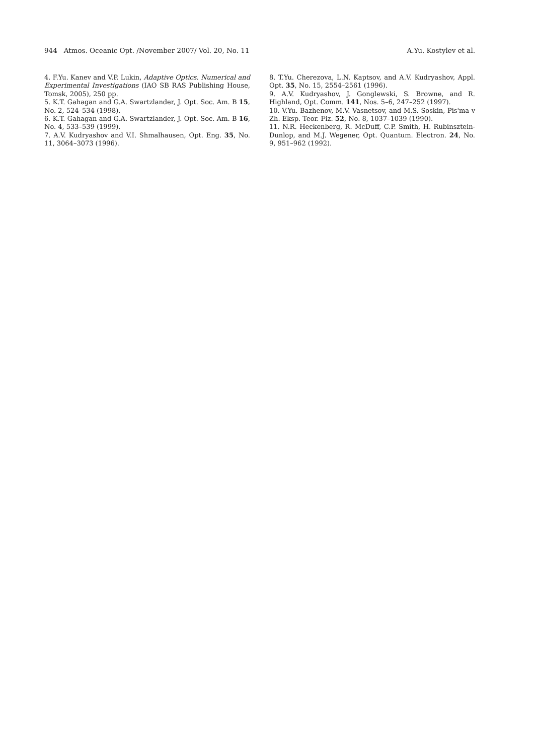944 Atmos. Oceanic Opt. /November 2007/ Vol. 20, No. 11 A.Yu. Kostylev et al.
4. F.Yu. Kanev and V.P. Lukin, Adaptive Optics. Numerical and Experimental Investigations (IAO SB RAS Publishing House, Tomsk, 2005), 250 pp.
5. K.T. Gahagan and G.A. Swartzlander, J. Opt. Soc. Am. B 15, No. 2, 524–534 (1998).
6. K.T. Gahagan and G.A. Swartzlander, J. Opt. Soc. Am. B 16, No. 4, 533–539 (1999).
7. A.V. Kudryashov and V.I. Shmalhausen, Opt. Eng. 35, No. 11, 3064–3073 (1996).
8. T.Yu. Cherezova, L.N. Kaptsov, and A.V. Kudryashov, Appl. Opt. 35, No. 15, 2554–2561 (1996).
9. A.V. Kudryashov, J. Gonglewski, S. Browne, and R. Highland, Opt. Comm. 141, Nos. 5–6, 247–252 (1997).
10. V.Yu. Bazhenov, M.V. Vasnetsov, and M.S. Soskin, Pis'ma v Zh. Eksp. Teor. Fiz. 52, No. 8, 1037–1039 (1990).
11. N.R. Heckenberg, R. McDuff, C.P. Smith, H. Rubinsztein-Dunlop, and M.J. Wegener, Opt. Quantum. Electron. 24, No. 9, 951–962 (1992).